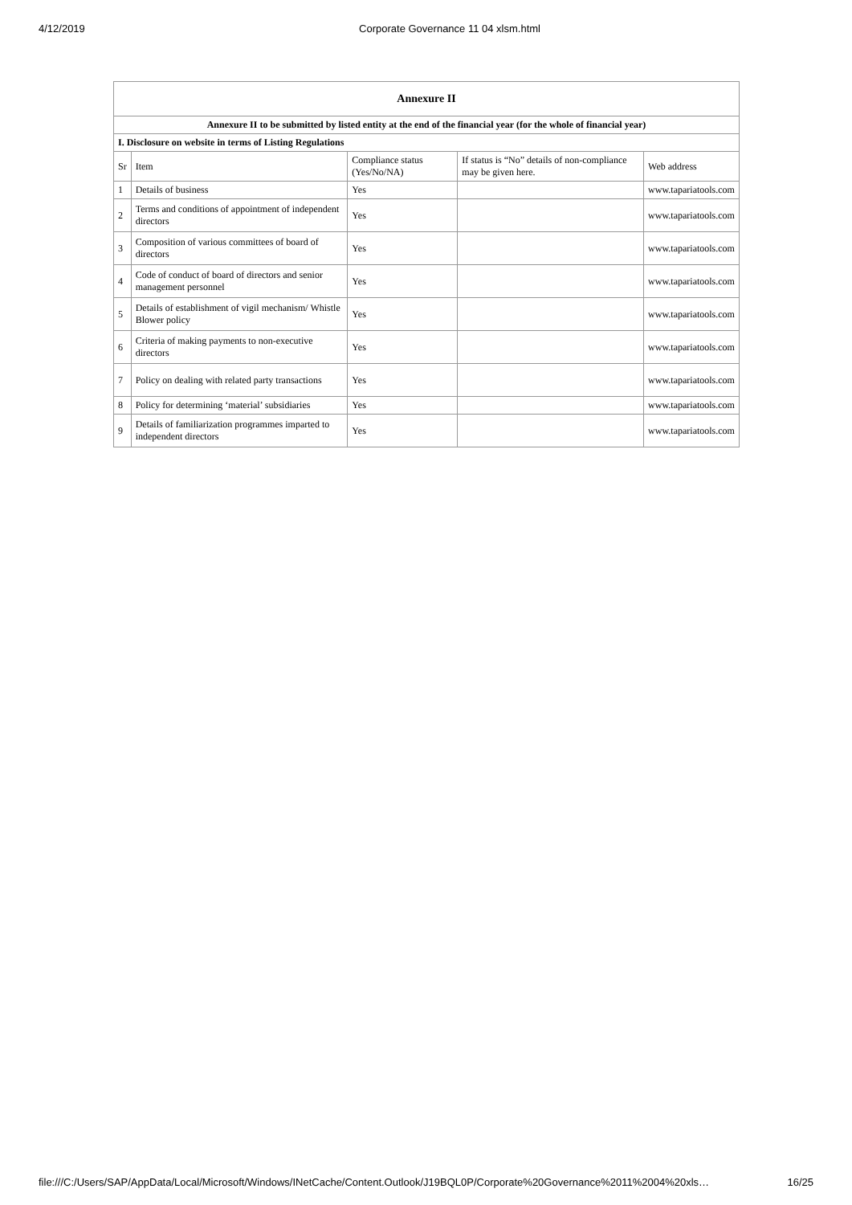4/12/2019 Corporate Governance 11 04 xlsm.html
| Annexure II | | | | |
| --- | --- | --- | --- | --- |
| Annexure II to be submitted by listed entity at the end of the financial year (for the whole of financial year) | | | | |
| I. Disclosure on website in terms of Listing Regulations | | | | |
| Sr | Item | Compliance status (Yes/No/NA) | If status is “No” details of non-compliance may be given here. | Web address |
| 1 | Details of business | Yes | | www.tapariatools.com |
| 2 | Terms and conditions of appointment of independent directors | Yes | | www.tapariatools.com |
| 3 | Composition of various committees of board of directors | Yes | | www.tapariatools.com |
| 4 | Code of conduct of board of directors and senior management personnel | Yes | | www.tapariatools.com |
| 5 | Details of establishment of vigil mechanism/ Whistle Blower policy | Yes | | www.tapariatools.com |
| 6 | Criteria of making payments to non-executive directors | Yes | | www.tapariatools.com |
| 7 | Policy on dealing with related party transactions | Yes | | www.tapariatools.com |
| 8 | Policy for determining ‘material’ subsidiaries | Yes | | www.tapariatools.com |
| 9 | Details of familiarization programmes imparted to independent directors | Yes | | www.tapariatools.com |
file:///C:/Users/SAP/AppData/Local/Microsoft/Windows/INetCache/Content.Outlook/J19BQL0P/Corporate%20Governance%2011%2004%20xls… 16/25